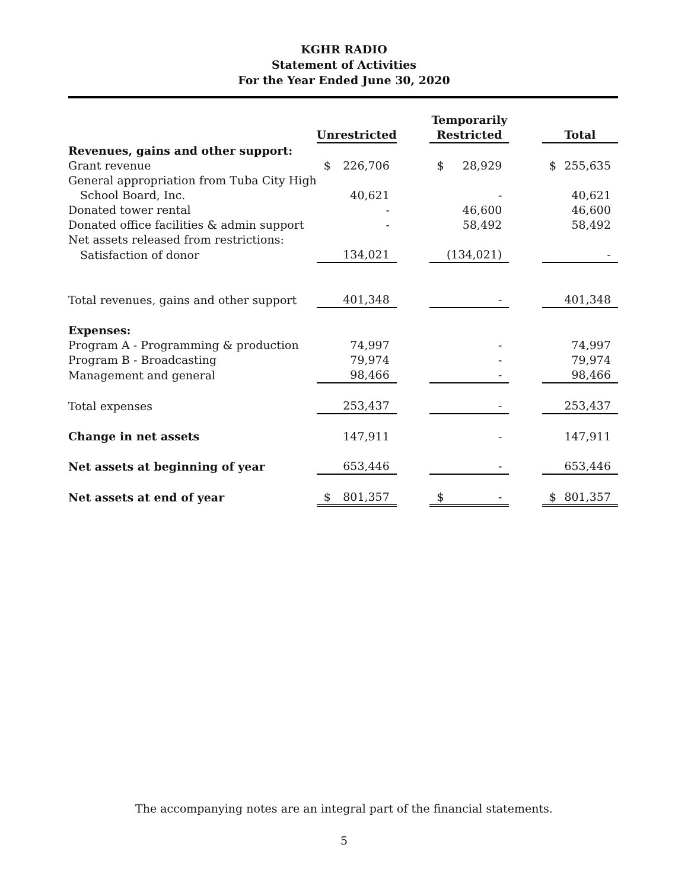KGHR RADIO
Statement of Activities
For the Year Ended June 30, 2020
| | Unrestricted | | Temporarily Restricted | | Total |
| --- | --- | --- | --- | --- | --- |
| Revenues, gains and other support: | | | | | |
| Grant revenue | $ 226,706 | | $ 28,929 | | $ 255,635 |
| General appropriation from Tuba City High | | | | | |
| School Board, Inc. | 40,621 | | - | | 40,621 |
| Donated tower rental | - | | 46,600 | | 46,600 |
| Donated office facilities & admin support | - | | 58,492 | | 58,492 |
| Net assets released from restrictions: | | | | | |
| Satisfaction of donor | 134,021 | | (134,021) | | - |
| Total revenues, gains and other support | 401,348 | | - | | 401,348 |
| Expenses: | | | | | |
| Program A - Programming & production | 74,997 | | - | | 74,997 |
| Program B - Broadcasting | 79,974 | | - | | 79,974 |
| Management and general | 98,466 | | - | | 98,466 |
| Total expenses | 253,437 | | - | | 253,437 |
| Change in net assets | 147,911 | | - | | 147,911 |
| Net assets at beginning of year | 653,446 | | - | | 653,446 |
| Net assets at end of year | $ 801,357 | | $ - | | $ 801,357 |
The accompanying notes are an integral part of the financial statements.
5